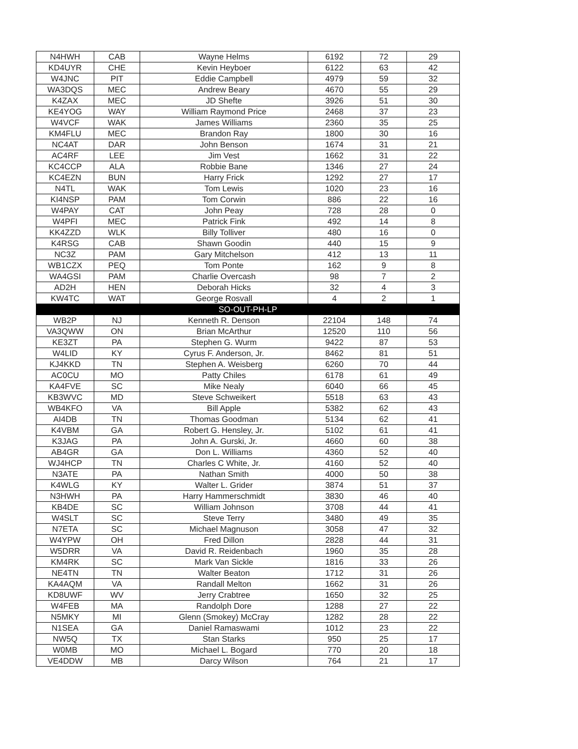| N4HWH | CAB | Wayne Helms | 6192 | 72 | 29 |
| KD4UYR | CHE | Kevin Heyboer | 6122 | 63 | 42 |
| W4JNC | PIT | Eddie Campbell | 4979 | 59 | 32 |
| WA3DQS | MEC | Andrew Beary | 4670 | 55 | 29 |
| K4ZAX | MEC | JD Shefte | 3926 | 51 | 30 |
| KE4YOG | WAY | William Raymond Price | 2468 | 37 | 23 |
| W4VCF | WAK | James Williams | 2360 | 35 | 25 |
| KM4FLU | MEC | Brandon Ray | 1800 | 30 | 16 |
| NC4AT | DAR | John Benson | 1674 | 31 | 21 |
| AC4RF | LEE | Jim Vest | 1662 | 31 | 22 |
| KC4CCP | ALA | Robbie Bane | 1346 | 27 | 24 |
| KC4EZN | BUN | Harry Frick | 1292 | 27 | 17 |
| N4TL | WAK | Tom Lewis | 1020 | 23 | 16 |
| KI4NSP | PAM | Tom Corwin | 886 | 22 | 16 |
| W4PAY | CAT | John Peay | 728 | 28 | 0 |
| W4PFI | MEC | Patrick Fink | 492 | 14 | 8 |
| KK4ZZD | WLK | Billy Tolliver | 480 | 16 | 0 |
| K4RSG | CAB | Shawn Goodin | 440 | 15 | 9 |
| NC3Z | PAM | Gary Mitchelson | 412 | 13 | 11 |
| WB1CZX | PEQ | Tom Ponte | 162 | 9 | 8 |
| WA4GSI | PAM | Charlie Overcash | 98 | 7 | 2 |
| AD2H | HEN | Deborah Hicks | 32 | 4 | 3 |
| KW4TC | WAT | George Rosvall | 4 | 2 | 1 |
| SO-OUT-PH-LP | | | | | |
| WB2P | NJ | Kenneth R. Denson | 22104 | 148 | 74 |
| VA3QWW | ON | Brian McArthur | 12520 | 110 | 56 |
| KE3ZT | PA | Stephen G. Wurm | 9422 | 87 | 53 |
| W4LID | KY | Cyrus F. Anderson, Jr. | 8462 | 81 | 51 |
| KJ4KKD | TN | Stephen A. Weisberg | 6260 | 70 | 44 |
| AC0CU | MO | Patty Chiles | 6178 | 61 | 49 |
| KA4FVE | SC | Mike Nealy | 6040 | 66 | 45 |
| KB3WVC | MD | Steve Schweikert | 5518 | 63 | 43 |
| WB4KFO | VA | Bill Apple | 5382 | 62 | 43 |
| AI4DB | TN | Thomas Goodman | 5134 | 62 | 41 |
| K4VBM | GA | Robert G. Hensley, Jr. | 5102 | 61 | 41 |
| K3JAG | PA | John A. Gurski, Jr. | 4660 | 60 | 38 |
| AB4GR | GA | Don L. Williams | 4360 | 52 | 40 |
| WJ4HCP | TN | Charles C White, Jr. | 4160 | 52 | 40 |
| N3ATE | PA | Nathan Smith | 4000 | 50 | 38 |
| K4WLG | KY | Walter L. Grider | 3874 | 51 | 37 |
| N3HWH | PA | Harry Hammerschmidt | 3830 | 46 | 40 |
| KB4DE | SC | William Johnson | 3708 | 44 | 41 |
| W4SLT | SC | Steve Terry | 3480 | 49 | 35 |
| N7ETA | SC | Michael Magnuson | 3058 | 47 | 32 |
| W4YPW | OH | Fred Dillon | 2828 | 44 | 31 |
| W5DRR | VA | David R. Reidenbach | 1960 | 35 | 28 |
| KM4RK | SC | Mark Van Sickle | 1816 | 33 | 26 |
| NE4TN | TN | Walter Beaton | 1712 | 31 | 26 |
| KA4AQM | VA | Randall Melton | 1662 | 31 | 26 |
| KD8UWF | WV | Jerry Crabtree | 1650 | 32 | 25 |
| W4FEB | MA | Randolph Dore | 1288 | 27 | 22 |
| N5MKY | MI | Glenn (Smokey) McCray | 1282 | 28 | 22 |
| N1SEA | GA | Daniel Ramaswami | 1012 | 23 | 22 |
| NW5Q | TX | Stan Starks | 950 | 25 | 17 |
| W0MB | MO | Michael L. Bogard | 770 | 20 | 18 |
| VE4DDW | MB | Darcy Wilson | 764 | 21 | 17 |